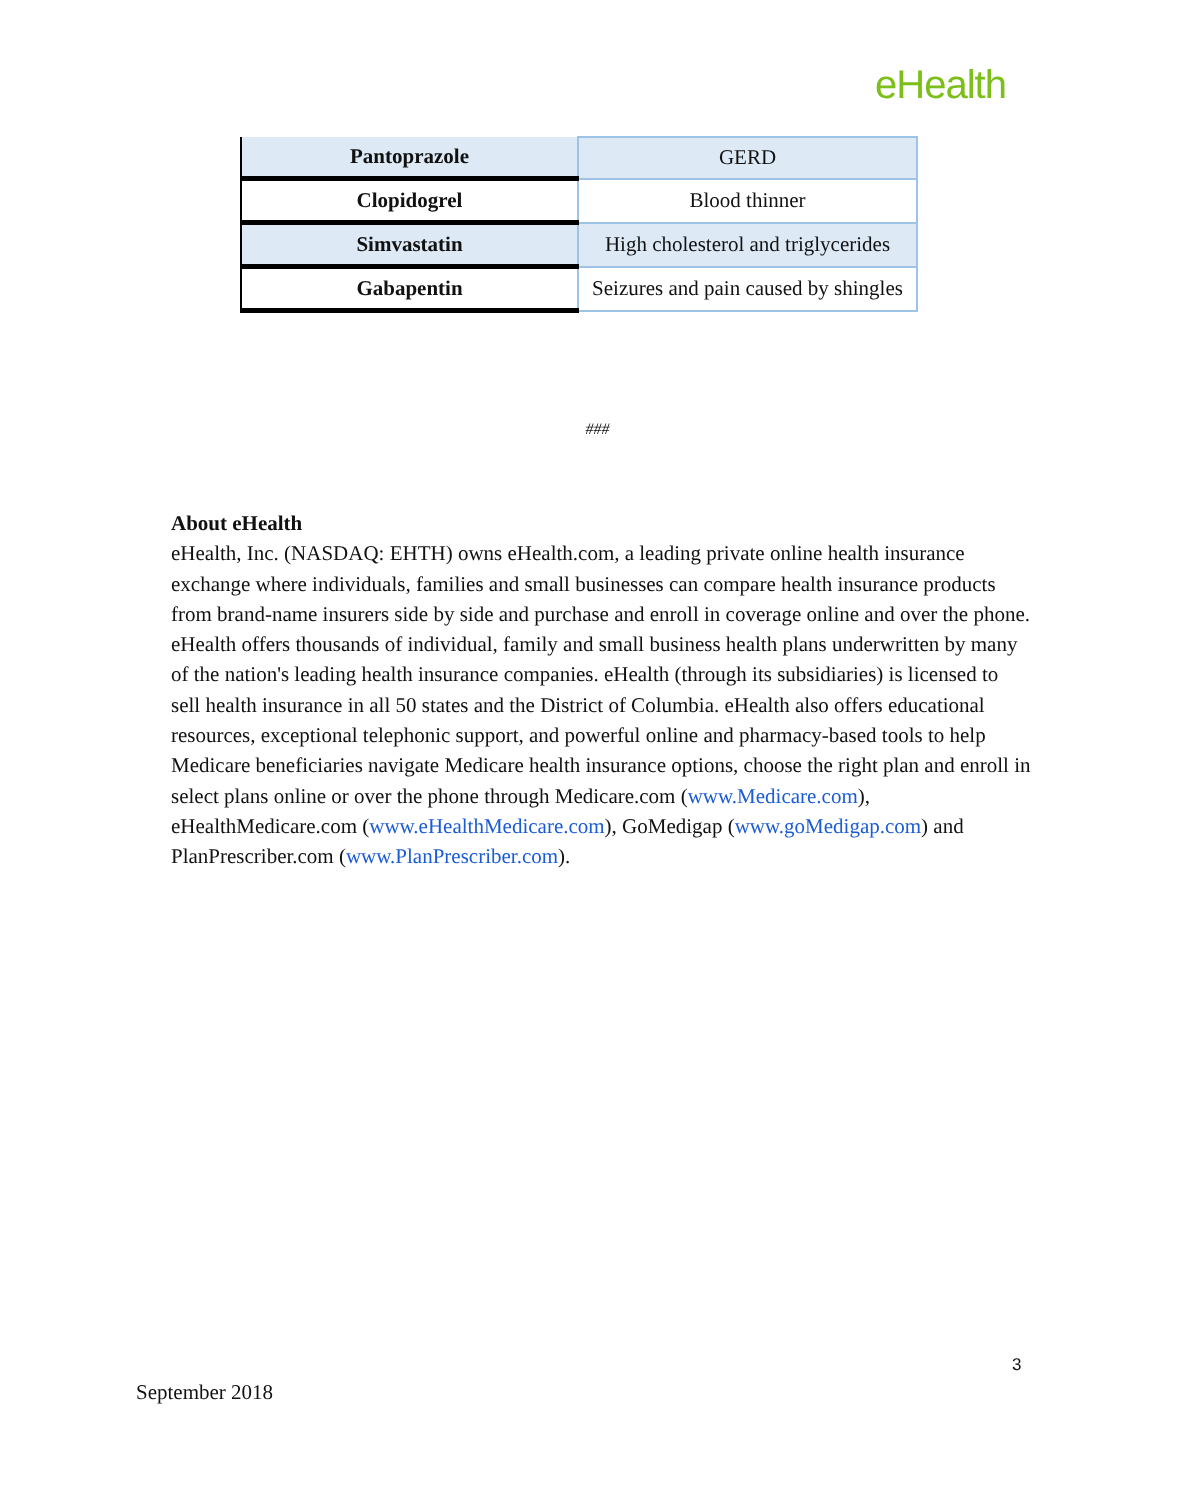eHealth
| Pantoprazole | GERD |
| Clopidogrel | Blood thinner |
| Simvastatin | High cholesterol and triglycerides |
| Gabapentin | Seizures and pain caused by shingles |
###
About eHealth
eHealth, Inc. (NASDAQ: EHTH) owns eHealth.com, a leading private online health insurance exchange where individuals, families and small businesses can compare health insurance products from brand-name insurers side by side and purchase and enroll in coverage online and over the phone. eHealth offers thousands of individual, family and small business health plans underwritten by many of the nation's leading health insurance companies. eHealth (through its subsidiaries) is licensed to sell health insurance in all 50 states and the District of Columbia. eHealth also offers educational resources, exceptional telephonic support, and powerful online and pharmacy-based tools to help Medicare beneficiaries navigate Medicare health insurance options, choose the right plan and enroll in select plans online or over the phone through Medicare.com (www.Medicare.com), eHealthMedicare.com (www.eHealthMedicare.com), GoMedigap (www.goMedigap.com) and PlanPrescriber.com (www.PlanPrescriber.com).
3
September 2018